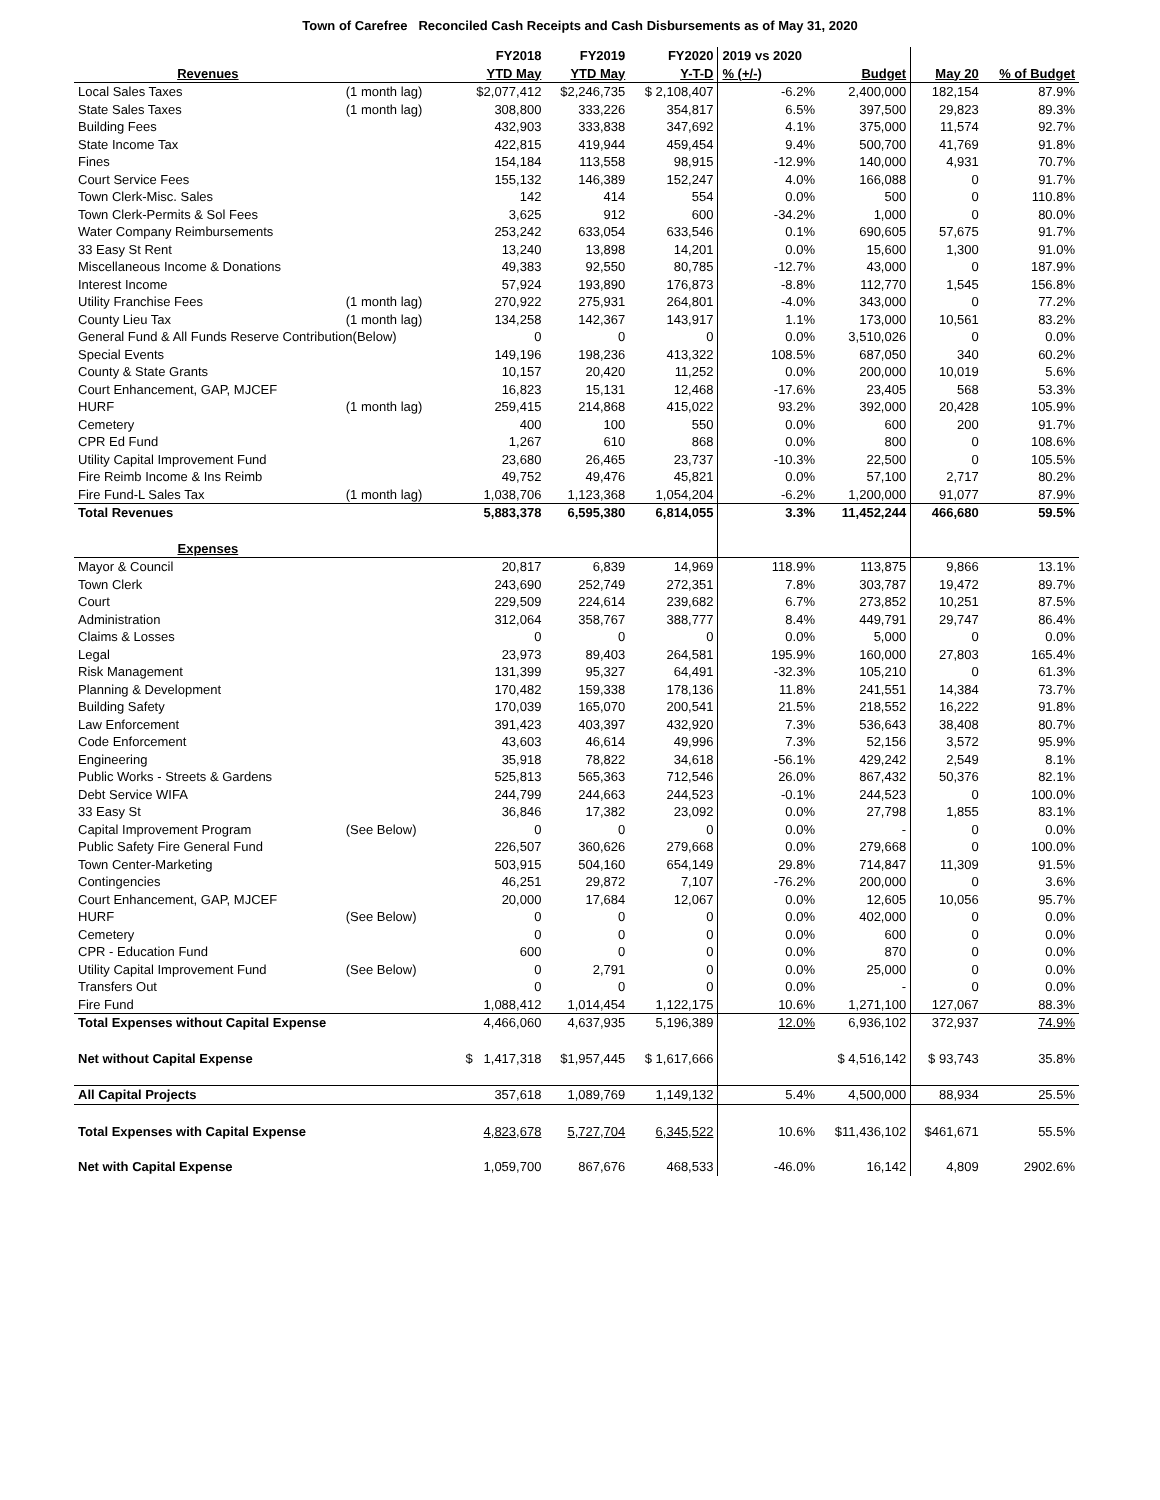Town of Carefree Reconciled Cash Receipts and Cash Disbursements as of May 31, 2020
| Revenues | | FY2018 YTD May | FY2019 YTD May | FY2020 Y-T-D | 2019 vs 2020 % (+/-) | Budget | May 20 | % of Budget |
| --- | --- | --- | --- | --- | --- | --- | --- | --- |
| Local Sales Taxes | (1 month lag) | $2,077,412 | $2,246,735 | $ 2,108,407 | -6.2% | 2,400,000 | 182,154 | 87.9% |
| State Sales Taxes | (1 month lag) | 308,800 | 333,226 | 354,817 | 6.5% | 397,500 | 29,823 | 89.3% |
| Building Fees | | 432,903 | 333,838 | 347,692 | 4.1% | 375,000 | 11,574 | 92.7% |
| State Income Tax | | 422,815 | 419,944 | 459,454 | 9.4% | 500,700 | 41,769 | 91.8% |
| Fines | | 154,184 | 113,558 | 98,915 | -12.9% | 140,000 | 4,931 | 70.7% |
| Court Service Fees | | 155,132 | 146,389 | 152,247 | 4.0% | 166,088 | 0 | 91.7% |
| Town Clerk-Misc. Sales | | 142 | 414 | 554 | 0.0% | 500 | 0 | 110.8% |
| Town Clerk-Permits & Sol Fees | | 3,625 | 912 | 600 | -34.2% | 1,000 | 0 | 80.0% |
| Water Company Reimbursements | | 253,242 | 633,054 | 633,546 | 0.1% | 690,605 | 57,675 | 91.7% |
| 33 Easy St Rent | | 13,240 | 13,898 | 14,201 | 0.0% | 15,600 | 1,300 | 91.0% |
| Miscellaneous Income & Donations | | 49,383 | 92,550 | 80,785 | -12.7% | 43,000 | 0 | 187.9% |
| Interest Income | | 57,924 | 193,890 | 176,873 | -8.8% | 112,770 | 1,545 | 156.8% |
| Utility Franchise Fees | (1 month lag) | 270,922 | 275,931 | 264,801 | -4.0% | 343,000 | 0 | 77.2% |
| County Lieu Tax | (1 month lag) | 134,258 | 142,367 | 143,917 | 1.1% | 173,000 | 10,561 | 83.2% |
| General Fund & All Funds Reserve Contribution(Below) | | 0 | 0 | 0 | 0.0% | 3,510,026 | 0 | 0.0% |
| Special Events | | 149,196 | 198,236 | 413,322 | 108.5% | 687,050 | 340 | 60.2% |
| County & State Grants | | 10,157 | 20,420 | 11,252 | 0.0% | 200,000 | 10,019 | 5.6% |
| Court Enhancement, GAP, MJCEF | | 16,823 | 15,131 | 12,468 | -17.6% | 23,405 | 568 | 53.3% |
| HURF | (1 month lag) | 259,415 | 214,868 | 415,022 | 93.2% | 392,000 | 20,428 | 105.9% |
| Cemetery | | 400 | 100 | 550 | 0.0% | 600 | 200 | 91.7% |
| CPR Ed Fund | | 1,267 | 610 | 868 | 0.0% | 800 | 0 | 108.6% |
| Utility Capital Improvement Fund | | 23,680 | 26,465 | 23,737 | -10.3% | 22,500 | 0 | 105.5% |
| Fire Reimb Income & Ins Reimb | | 49,752 | 49,476 | 45,821 | 0.0% | 57,100 | 2,717 | 80.2% |
| Fire Fund-L Sales Tax | (1 month lag) | 1,038,706 | 1,123,368 | 1,054,204 | -6.2% | 1,200,000 | 91,077 | 87.9% |
| Total Revenues | | 5,883,378 | 6,595,380 | 6,814,055 | 3.3% | 11,452,244 | 466,680 | 59.5% |
| Expenses | | | | | | | | |
| Mayor & Council | | 20,817 | 6,839 | 14,969 | 118.9% | 113,875 | 9,866 | 13.1% |
| Town Clerk | | 243,690 | 252,749 | 272,351 | 7.8% | 303,787 | 19,472 | 89.7% |
| Court | | 229,509 | 224,614 | 239,682 | 6.7% | 273,852 | 10,251 | 87.5% |
| Administration | | 312,064 | 358,767 | 388,777 | 8.4% | 449,791 | 29,747 | 86.4% |
| Claims & Losses | | 0 | 0 | 0 | 0.0% | 5,000 | 0 | 0.0% |
| Legal | | 23,973 | 89,403 | 264,581 | 195.9% | 160,000 | 27,803 | 165.4% |
| Risk Management | | 131,399 | 95,327 | 64,491 | -32.3% | 105,210 | 0 | 61.3% |
| Planning & Development | | 170,482 | 159,338 | 178,136 | 11.8% | 241,551 | 14,384 | 73.7% |
| Building Safety | | 170,039 | 165,070 | 200,541 | 21.5% | 218,552 | 16,222 | 91.8% |
| Law Enforcement | | 391,423 | 403,397 | 432,920 | 7.3% | 536,643 | 38,408 | 80.7% |
| Code Enforcement | | 43,603 | 46,614 | 49,996 | 7.3% | 52,156 | 3,572 | 95.9% |
| Engineering | | 35,918 | 78,822 | 34,618 | -56.1% | 429,242 | 2,549 | 8.1% |
| Public Works - Streets & Gardens | | 525,813 | 565,363 | 712,546 | 26.0% | 867,432 | 50,376 | 82.1% |
| Debt Service WIFA | | 244,799 | 244,663 | 244,523 | -0.1% | 244,523 | 0 | 100.0% |
| 33 Easy St | | 36,846 | 17,382 | 23,092 | 0.0% | 27,798 | 1,855 | 83.1% |
| Capital Improvement Program | (See Below) | 0 | 0 | 0 | 0.0% | - | 0 | 0.0% |
| Public Safety Fire General Fund | | 226,507 | 360,626 | 279,668 | 0.0% | 279,668 | 0 | 100.0% |
| Town Center-Marketing | | 503,915 | 504,160 | 654,149 | 29.8% | 714,847 | 11,309 | 91.5% |
| Contingencies | | 46,251 | 29,872 | 7,107 | -76.2% | 200,000 | 0 | 3.6% |
| Court Enhancement, GAP, MJCEF | | 20,000 | 17,684 | 12,067 | 0.0% | 12,605 | 10,056 | 95.7% |
| HURF | (See Below) | 0 | 0 | 0 | 0.0% | 402,000 | 0 | 0.0% |
| Cemetery | | 0 | 0 | 0 | 0.0% | 600 | 0 | 0.0% |
| CPR - Education Fund | | 600 | 0 | 0 | 0.0% | 870 | 0 | 0.0% |
| Utility Capital Improvement Fund | (See Below) | 0 | 2,791 | 0 | 0.0% | 25,000 | 0 | 0.0% |
| Transfers Out | | 0 | 0 | 0 | 0.0% | - | 0 | 0.0% |
| Fire Fund | | 1,088,412 | 1,014,454 | 1,122,175 | 10.6% | 1,271,100 | 127,067 | 88.3% |
| Total Expenses without Capital Expense | | 4,466,060 | 4,637,935 | 5,196,389 | 12.0% | 6,936,102 | 372,937 | 74.9% |
| Net without Capital Expense | | $ 1,417,318 | $1,957,445 | $ 1,617,666 | | $ 4,516,142 | $ 93,743 | 35.8% |
| All Capital Projects | | 357,618 | 1,089,769 | 1,149,132 | 5.4% | 4,500,000 | 88,934 | 25.5% |
| Total Expenses with Capital Expense | | 4,823,678 | 5,727,704 | 6,345,522 | 10.6% | $11,436,102 | $461,671 | 55.5% |
| Net with Capital Expense | | 1,059,700 | 867,676 | 468,533 | -46.0% | 16,142 | 4,809 | 2902.6% |